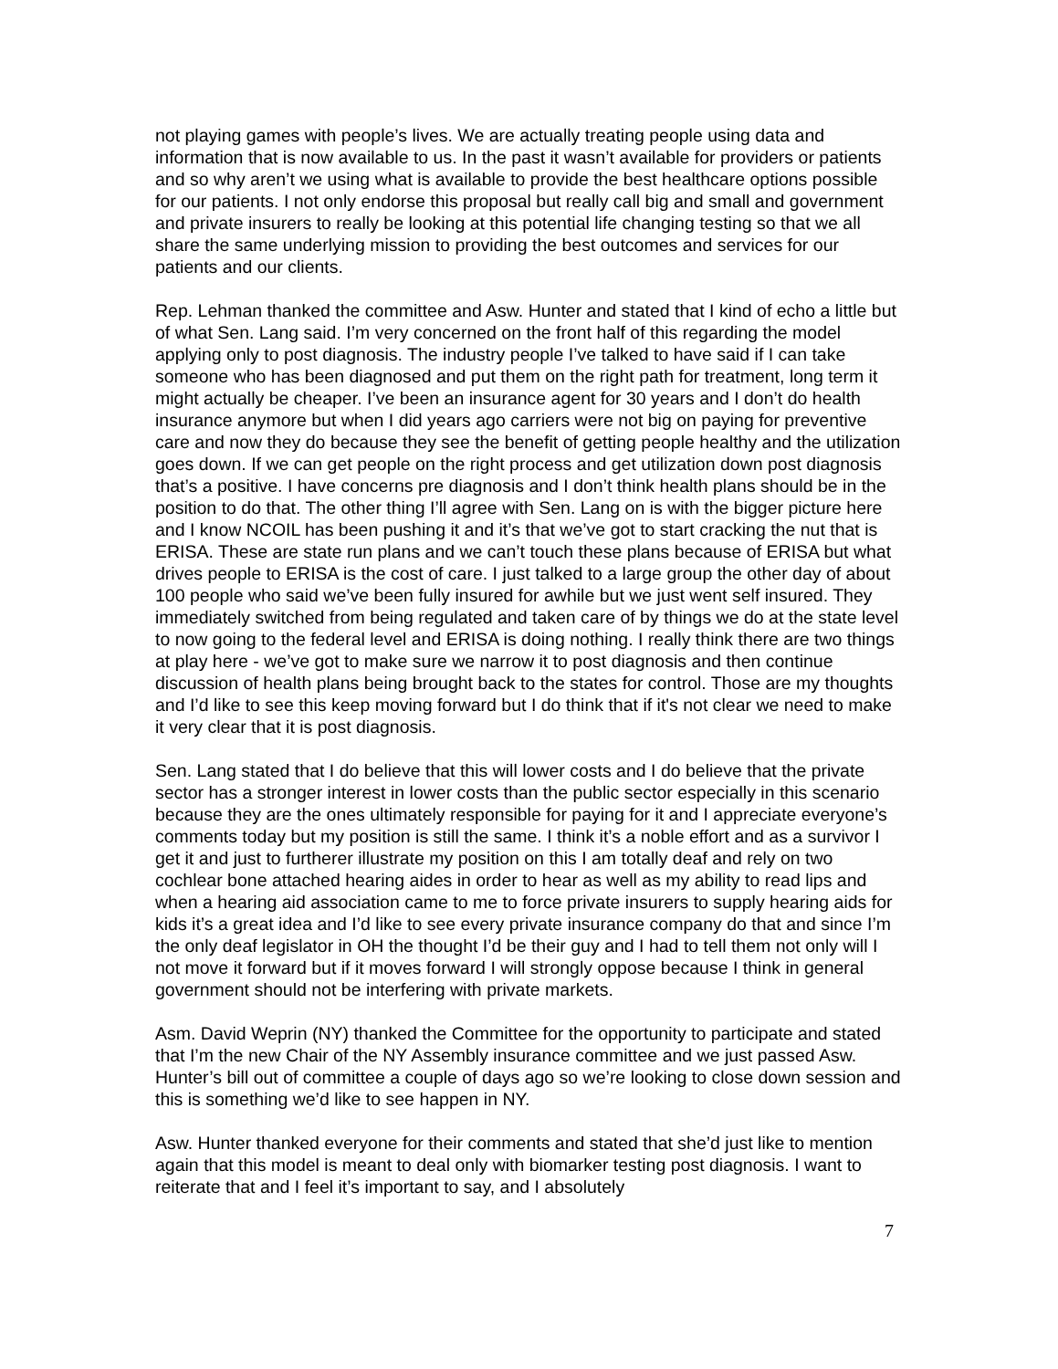not playing games with people’s lives. We are actually treating people using data and information that is now available to us. In the past it wasn’t available for providers or patients and so why aren’t we using what is available to provide the best healthcare options possible for our patients. I not only endorse this proposal but really call big and small and government and private insurers to really be looking at this potential life changing testing so that we all share the same underlying mission to providing the best outcomes and services for our patients and our clients.
Rep. Lehman thanked the committee and Asw. Hunter and stated that I kind of echo a little but of what Sen. Lang said. I’m very concerned on the front half of this regarding the model applying only to post diagnosis. The industry people I’ve talked to have said if I can take someone who has been diagnosed and put them on the right path for treatment, long term it might actually be cheaper. I’ve been an insurance agent for 30 years and I don’t do health insurance anymore but when I did years ago carriers were not big on paying for preventive care and now they do because they see the benefit of getting people healthy and the utilization goes down. If we can get people on the right process and get utilization down post diagnosis that’s a positive. I have concerns pre diagnosis and I don’t think health plans should be in the position to do that. The other thing I’ll agree with Sen. Lang on is with the bigger picture here and I know NCOIL has been pushing it and it’s that we’ve got to start cracking the nut that is ERISA. These are state run plans and we can’t touch these plans because of ERISA but what drives people to ERISA is the cost of care. I just talked to a large group the other day of about 100 people who said we’ve been fully insured for awhile but we just went self insured. They immediately switched from being regulated and taken care of by things we do at the state level to now going to the federal level and ERISA is doing nothing. I really think there are two things at play here - we’ve got to make sure we narrow it to post diagnosis and then continue discussion of health plans being brought back to the states for control. Those are my thoughts and I’d like to see this keep moving forward but I do think that if it's not clear we need to make it very clear that it is post diagnosis.
Sen. Lang stated that I do believe that this will lower costs and I do believe that the private sector has a stronger interest in lower costs than the public sector especially in this scenario because they are the ones ultimately responsible for paying for it and I appreciate everyone’s comments today but my position is still the same. I think it’s a noble effort and as a survivor I get it and just to furtherer illustrate my position on this I am totally deaf and rely on two cochlear bone attached hearing aides in order to hear as well as my ability to read lips and when a hearing aid association came to me to force private insurers to supply hearing aids for kids it’s a great idea and I’d like to see every private insurance company do that and since I’m the only deaf legislator in OH the thought I’d be their guy and I had to tell them not only will I not move it forward but if it moves forward I will strongly oppose because I think in general government should not be interfering with private markets.
Asm. David Weprin (NY) thanked the Committee for the opportunity to participate and stated that I’m the new Chair of the NY Assembly insurance committee and we just passed Asw. Hunter’s bill out of committee a couple of days ago so we’re looking to close down session and this is something we’d like to see happen in NY.
Asw. Hunter thanked everyone for their comments and stated that she’d just like to mention again that this model is meant to deal only with biomarker testing post diagnosis. I want to reiterate that and I feel it’s important to say, and I absolutely
7